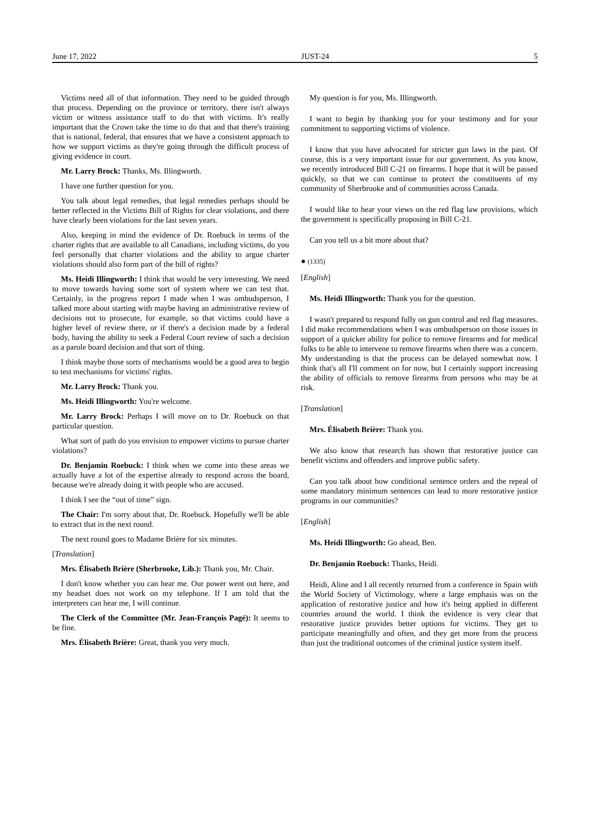June 17, 2022 JUST-24 5
Victims need all of that information. They need to be guided through that process. Depending on the province or territory, there isn't always victim or witness assistance staff to do that with victims. It's really important that the Crown take the time to do that and that there's training that is national, federal, that ensures that we have a consistent approach to how we support victims as they're going through the difficult process of giving evidence in court.
Mr. Larry Brock: Thanks, Ms. Illingworth.
I have one further question for you.
You talk about legal remedies, that legal remedies perhaps should be better reflected in the Victims Bill of Rights for clear violations, and there have clearly been violations for the last seven years.
Also, keeping in mind the evidence of Dr. Roebuck in terms of the charter rights that are available to all Canadians, including victims, do you feel personally that charter violations and the ability to argue charter violations should also form part of the bill of rights?
Ms. Heidi Illingworth: I think that would be very interesting. We need to move towards having some sort of system where we can test that. Certainly, in the progress report I made when I was ombudsperson, I talked more about starting with maybe having an administrative review of decisions not to prosecute, for example, so that victims could have a higher level of review there, or if there's a decision made by a federal body, having the ability to seek a Federal Court review of such a decision as a parole board decision and that sort of thing.
I think maybe those sorts of mechanisms would be a good area to begin to test mechanisms for victims' rights.
Mr. Larry Brock: Thank you.
Ms. Heidi Illingworth: You're welcome.
Mr. Larry Brock: Perhaps I will move on to Dr. Roebuck on that particular question.
What sort of path do you envision to empower victims to pursue charter violations?
Dr. Benjamin Roebuck: I think when we come into these areas we actually have a lot of the expertise already to respond across the board, because we're already doing it with people who are accused.
I think I see the “out of time” sign.
The Chair: I'm sorry about that, Dr. Roebuck. Hopefully we'll be able to extract that in the next round.
The next round goes to Madame Brière for six minutes.
[Translation]
Mrs. Élisabeth Brière (Sherbrooke, Lib.): Thank you, Mr. Chair.
I don't know whether you can hear me. Our power went out here, and my headset does not work on my telephone. If I am told that the interpreters can hear me, I will continue.
The Clerk of the Committee (Mr. Jean-François Pagé): It seems to be fine.
Mrs. Élisabeth Brière: Great, thank you very much.
My question is for you, Ms. Illingworth.
I want to begin by thanking you for your testimony and for your commitment to supporting victims of violence.
I know that you have advocated for stricter gun laws in the past. Of course, this is a very important issue for our government. As you know, we recently introduced Bill C-21 on firearms. I hope that it will be passed quickly, so that we can continue to protect the constituents of my community of Sherbrooke and of communities across Canada.
I would like to hear your views on the red flag law provisions, which the government is specifically proposing in Bill C-21.
Can you tell us a bit more about that?
● (1335)
[English]
Ms. Heidi Illingworth: Thank you for the question.
I wasn't prepared to respond fully on gun control and red flag measures. I did make recommendations when I was ombudsperson on those issues in support of a quicker ability for police to remove firearms and for medical folks to be able to intervene to remove firearms when there was a concern. My understanding is that the process can be delayed somewhat now. I think that's all I'll comment on for now, but I certainly support increasing the ability of officials to remove firearms from persons who may be at risk.
[Translation]
Mrs. Élisabeth Brière: Thank you.
We also know that research has shown that restorative justice can benefit victims and offenders and improve public safety.
Can you talk about how conditional sentence orders and the repeal of some mandatory minimum sentences can lead to more restorative justice programs in our communities?
[English]
Ms. Heidi Illingworth: Go ahead, Ben.
Dr. Benjamin Roebuck: Thanks, Heidi.
Heidi, Aline and I all recently returned from a conference in Spain with the World Society of Victimology, where a large emphasis was on the application of restorative justice and how it's being applied in different countries around the world. I think the evidence is very clear that restorative justice provides better options for victims. They get to participate meaningfully and often, and they get more from the process than just the traditional outcomes of the criminal justice system itself.